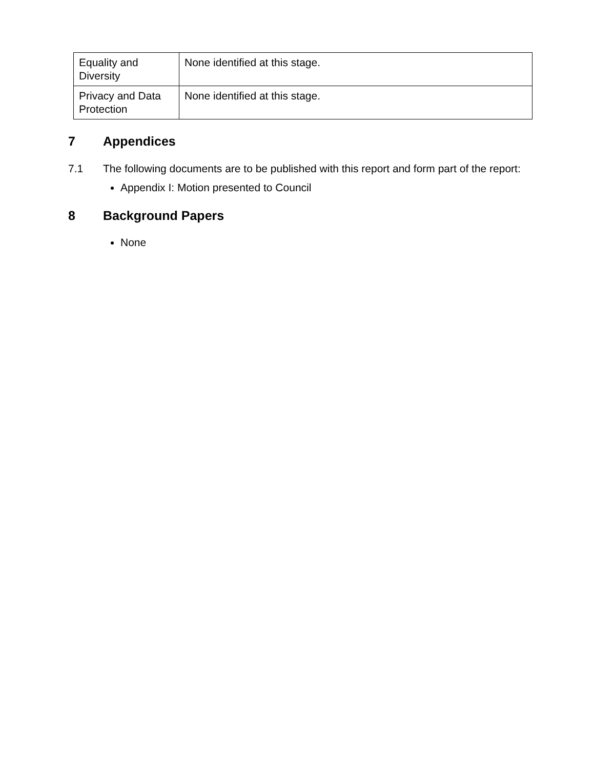| Equality and Diversity | None identified at this stage. |
| Privacy and Data Protection | None identified at this stage. |
7 Appendices
7.1 The following documents are to be published with this report and form part of the report:
Appendix I: Motion presented to Council
8 Background Papers
None